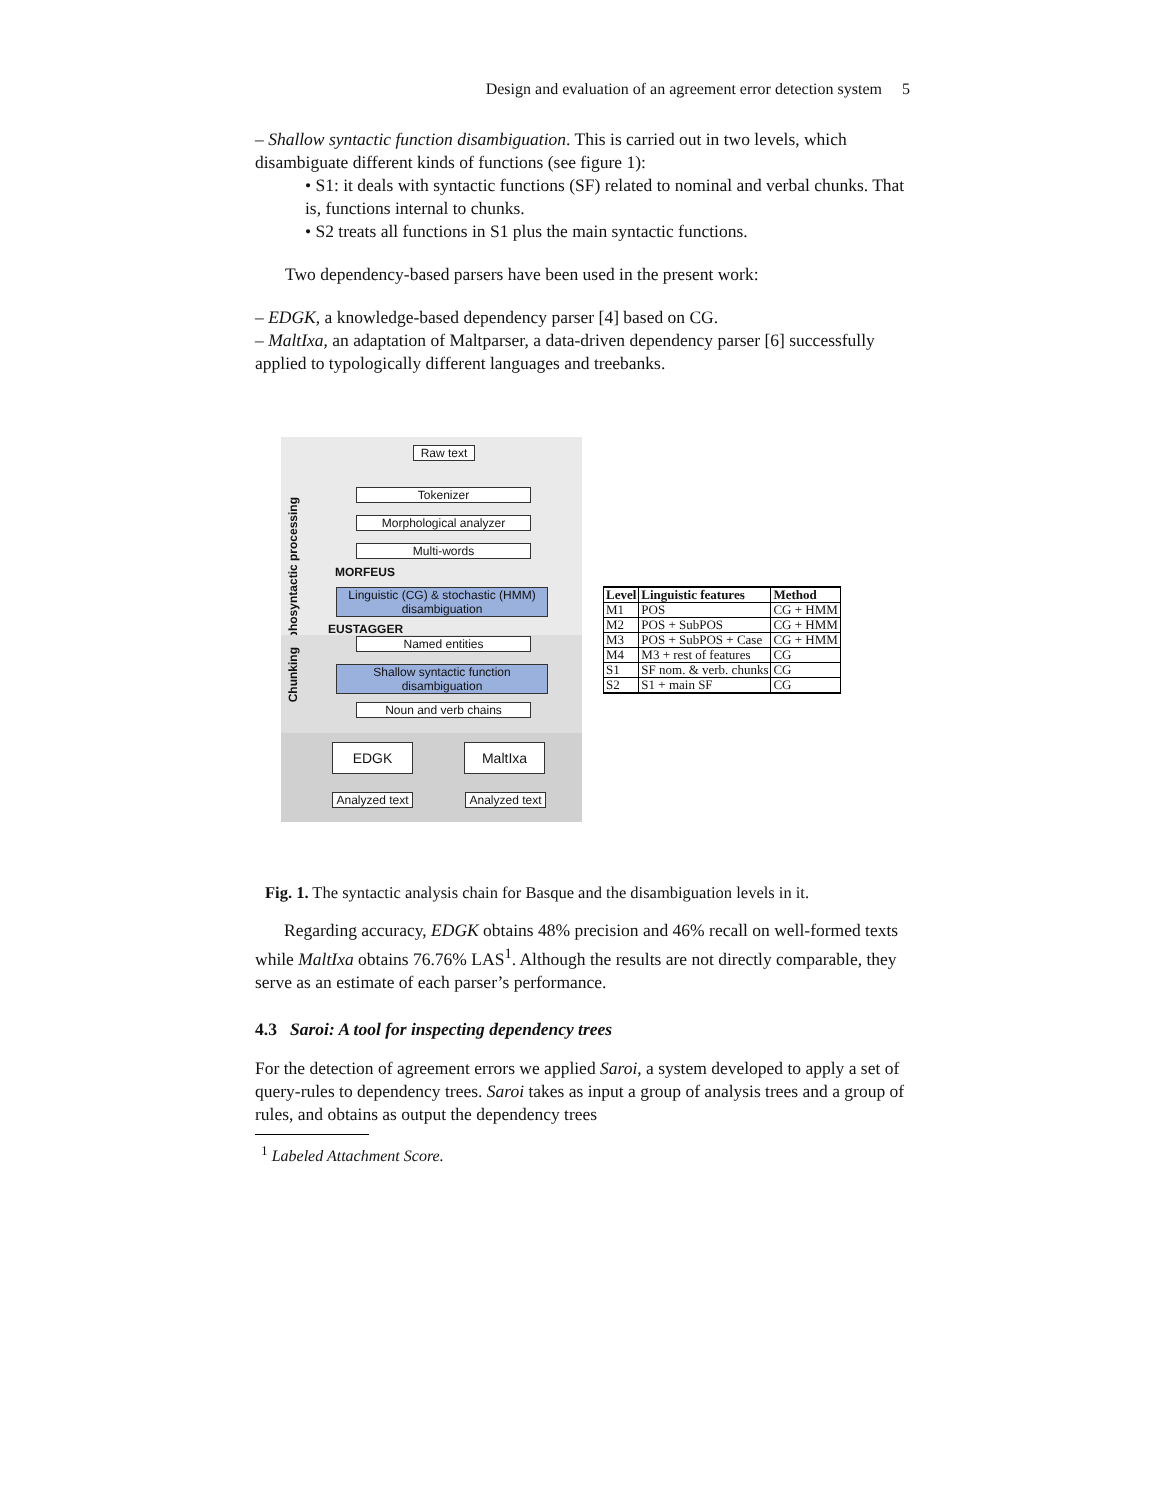5 Design and evaluation of an agreement error detection system
– Shallow syntactic function disambiguation. This is carried out in two levels, which disambiguate different kinds of functions (see figure 1):
• S1: it deals with syntactic functions (SF) related to nominal and verbal chunks. That is, functions internal to chunks.
• S2 treats all functions in S1 plus the main syntactic functions.
Two dependency-based parsers have been used in the present work:
– EDGK, a knowledge-based dependency parser [4] based on CG.
– MaltIxa, an adaptation of Maltparser, a data-driven dependency parser [6] successfully applied to typologically different languages and treebanks.
Raw text
Morphosyntactic processing
Tokenizer
Morphological analyzer
Multi-words
MORFEUS
Linguistic (CG) & stochastic (HMM) disambiguation
EUSTAGGER
Named entities
Chunking
Shallow syntactic function disambiguation
Noun and verb chains
EDGK MaltIxa
Analyzed text
Analyzed text
| Level | Linguistic features | Method |
| --- | --- | --- |
| M1 | POS | CG + HMM |
| M2 | POS + SubPOS | CG + HMM |
| M3 | POS + SubPOS + Case | CG + HMM |
| M4 | M3 + rest of features | CG |
| S1 | SF nom. & verb. chunks | CG |
| S2 | S1 + main SF | CG |
Fig. 1. The syntactic analysis chain for Basque and the disambiguation levels in it.
Regarding accuracy, EDGK obtains 48% precision and 46% recall on well-formed texts while MaltIxa obtains 76.76% LAS<sup>1</sup>. Although the results are not directly comparable, they serve as an estimate of each parser’s performance.
4.3 Saroi: A tool for inspecting dependency trees
For the detection of agreement errors we applied Saroi, a system developed to apply a set of query-rules to dependency trees. Saroi takes as input a group of analysis trees and a group of rules, and obtains as output the dependency trees
<sup>1</sup> Labeled Attachment Score.